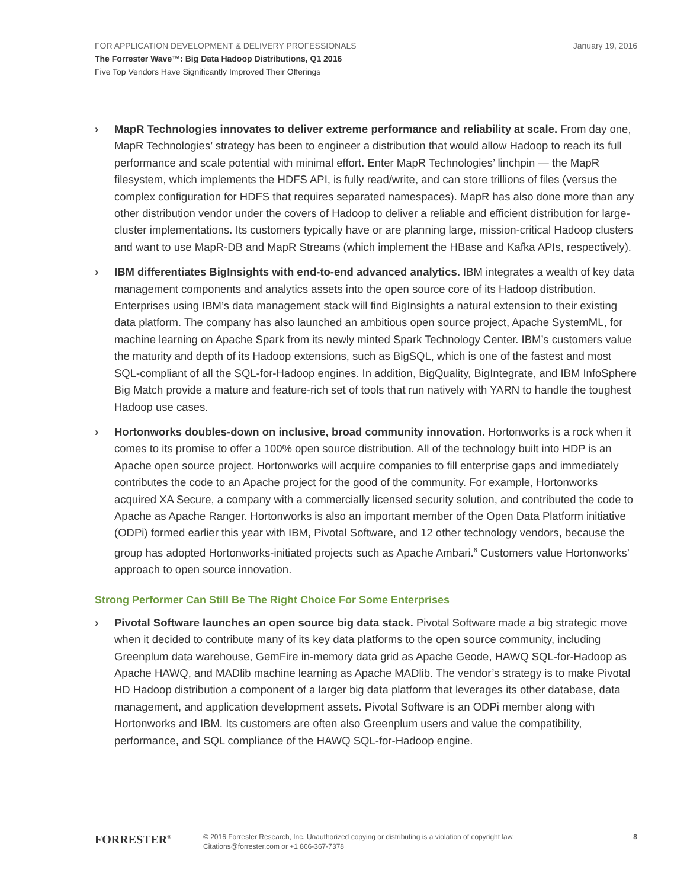January 19, 2016 FOR APPLICATION DEVELOPMENT & DELIVERY PROFESSIONALS
The Forrester Wave™: Big Data Hadoop Distributions, Q1 2016
Five Top Vendors Have Significantly Improved Their Offerings
› MapR Technologies innovates to deliver extreme performance and reliability at scale. From day one, MapR Technologies’ strategy has been to engineer a distribution that would allow Hadoop to reach its full performance and scale potential with minimal effort. Enter MapR Technologies’ linchpin — the MapR filesystem, which implements the HDFS API, is fully read/write, and can store trillions of files (versus the complex configuration for HDFS that requires separated namespaces). MapR has also done more than any other distribution vendor under the covers of Hadoop to deliver a reliable and efficient distribution for large-cluster implementations. Its customers typically have or are planning large, mission-critical Hadoop clusters and want to use MapR-DB and MapR Streams (which implement the HBase and Kafka APIs, respectively).
› IBM differentiates BigInsights with end-to-end advanced analytics. IBM integrates a wealth of key data management components and analytics assets into the open source core of its Hadoop distribution. Enterprises using IBM’s data management stack will find BigInsights a natural extension to their existing data platform. The company has also launched an ambitious open source project, Apache SystemML, for machine learning on Apache Spark from its newly minted Spark Technology Center. IBM’s customers value the maturity and depth of its Hadoop extensions, such as BigSQL, which is one of the fastest and most SQL-compliant of all the SQL-for-Hadoop engines. In addition, BigQuality, BigIntegrate, and IBM InfoSphere Big Match provide a mature and feature-rich set of tools that run natively with YARN to handle the toughest Hadoop use cases.
› Hortonworks doubles-down on inclusive, broad community innovation. Hortonworks is a rock when it comes to its promise to offer a 100% open source distribution. All of the technology built into HDP is an Apache open source project. Hortonworks will acquire companies to fill enterprise gaps and immediately contributes the code to an Apache project for the good of the community. For example, Hortonworks acquired XA Secure, a company with a commercially licensed security solution, and contributed the code to Apache as Apache Ranger. Hortonworks is also an important member of the Open Data Platform initiative (ODPi) formed earlier this year with IBM, Pivotal Software, and 12 other technology vendors, because the group has adopted Hortonworks-initiated projects such as Apache Ambari.<sup>6</sup> Customers value Hortonworks’ approach to open source innovation.
Strong Performer Can Still Be The Right Choice For Some Enterprises
› Pivotal Software launches an open source big data stack. Pivotal Software made a big strategic move when it decided to contribute many of its key data platforms to the open source community, including Greenplum data warehouse, GemFire in-memory data grid as Apache Geode, HAWQ SQL-for-Hadoop as Apache HAWQ, and MADlib machine learning as Apache MADlib. The vendor’s strategy is to make Pivotal HD Hadoop distribution a component of a larger big data platform that leverages its other database, data management, and application development assets. Pivotal Software is an ODPi member along with Hortonworks and IBM. Its customers are often also Greenplum users and value the compatibility, performance, and SQL compliance of the HAWQ SQL-for-Hadoop engine.
FORRESTER<sup>®</sup>
© 2016 Forrester Research, Inc. Unauthorized copying or distributing is a violation of copyright law.
Citations@forrester.com or +1 866-367-7378
8